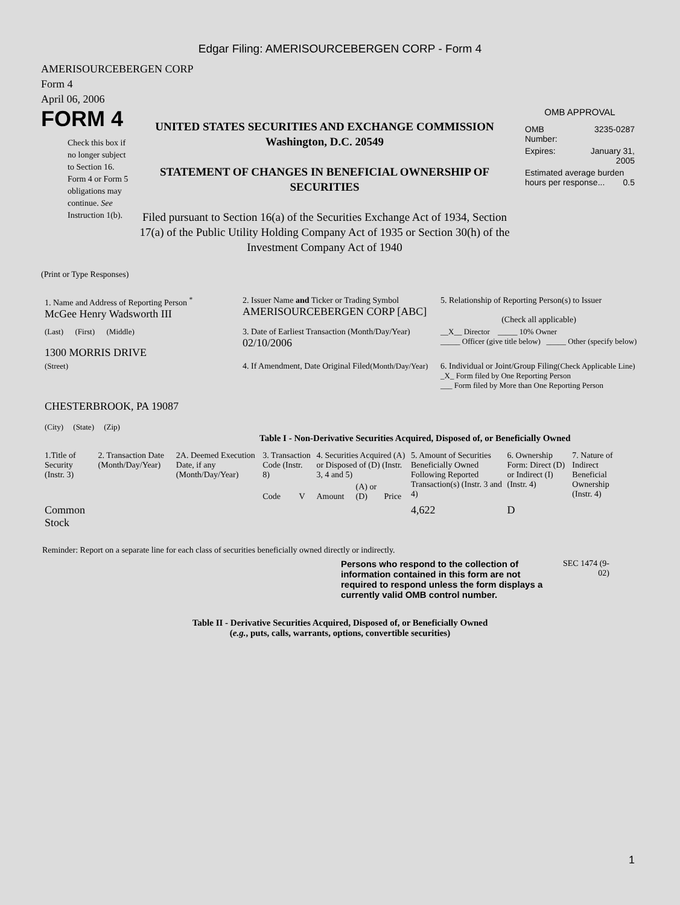Edgar Filing: AMERISOURCEBERGEN CORP - Form 4
AMERISOURCEBERGEN CORP
Form 4
April 06, 2006
FORM 4
Check this box if no longer subject to Section 16. Form 4 or Form 5 obligations may continue. See Instruction 1(b).
UNITED STATES SECURITIES AND EXCHANGE COMMISSION
Washington, D.C. 20549
STATEMENT OF CHANGES IN BENEFICIAL OWNERSHIP OF SECURITIES
Filed pursuant to Section 16(a) of the Securities Exchange Act of 1934, Section 17(a) of the Public Utility Holding Company Act of 1935 or Section 30(h) of the Investment Company Act of 1940
OMB APPROVAL
| OMB Number: | 3235-0287 |
| Expires: | January 31, 2005 |
| Estimated average burden hours per response... 0.5 | |
(Print or Type Responses)
| 1. Name and Address of Reporting Person <sup>*</sup> McGee Henry Wadsworth III | 2. Issuer Name and Ticker or Trading Symbol AMERISOURCEBERGEN CORP [ABC] | 5. Relationship of Reporting Person(s) to Issuer (Check all applicable) |
| (Last) (First) (Middle) 1300 MORRIS DRIVE | 3. Date of Earliest Transaction (Month/Day/Year) 02/10/2006 | __X__ Director _____ 10% Owner _____ Officer (give title below) _____ Other (specify below) |
| (Street) CHESTERBROOK, PA 19087 (City) (State) (Zip) | 4. If Amendment, Date Original Filed (Month/Day/Year) | 6. Individual or Joint/Group Filing (Check Applicable Line) _X_ Form filed by One Reporting Person ___ Form filed by More than One Reporting Person |
Table I - Non-Derivative Securities Acquired, Disposed of, or Beneficially Owned
| 1.Title of Security (Instr. 3) | 2. Transaction Date (Month/Day/Year) | 2A. Deemed Execution Date, if any (Month/Day/Year) | 3. Transaction Code (Instr. 8) | | 4. Securities Acquired (A) or Disposed of (D) (Instr. 3, 4 and 5) | | | 5. Amount of Securities Beneficially Owned Following Reported Transaction(s) (Instr. 3 and 4) | 6. Ownership Form: Direct (D) or Indirect (I) (Instr. 4) | 7. Nature of Indirect Beneficial Ownership (Instr. 4) |
| --- | --- | --- | --- | --- | --- | --- | --- | --- | --- | --- |
| | | | Code | V | Amount | (A) or (D) | Price | | | |
| Common Stock | | | | | | | | 4,622 | D | |
Reminder: Report on a separate line for each class of securities beneficially owned directly or indirectly.
Persons who respond to the collection of information contained in this form are not required to respond unless the form displays a currently valid OMB control number.
SEC 1474 (9-02)
Table II - Derivative Securities Acquired, Disposed of, or Beneficially Owned
(e.g., puts, calls, warrants, options, convertible securities)
1